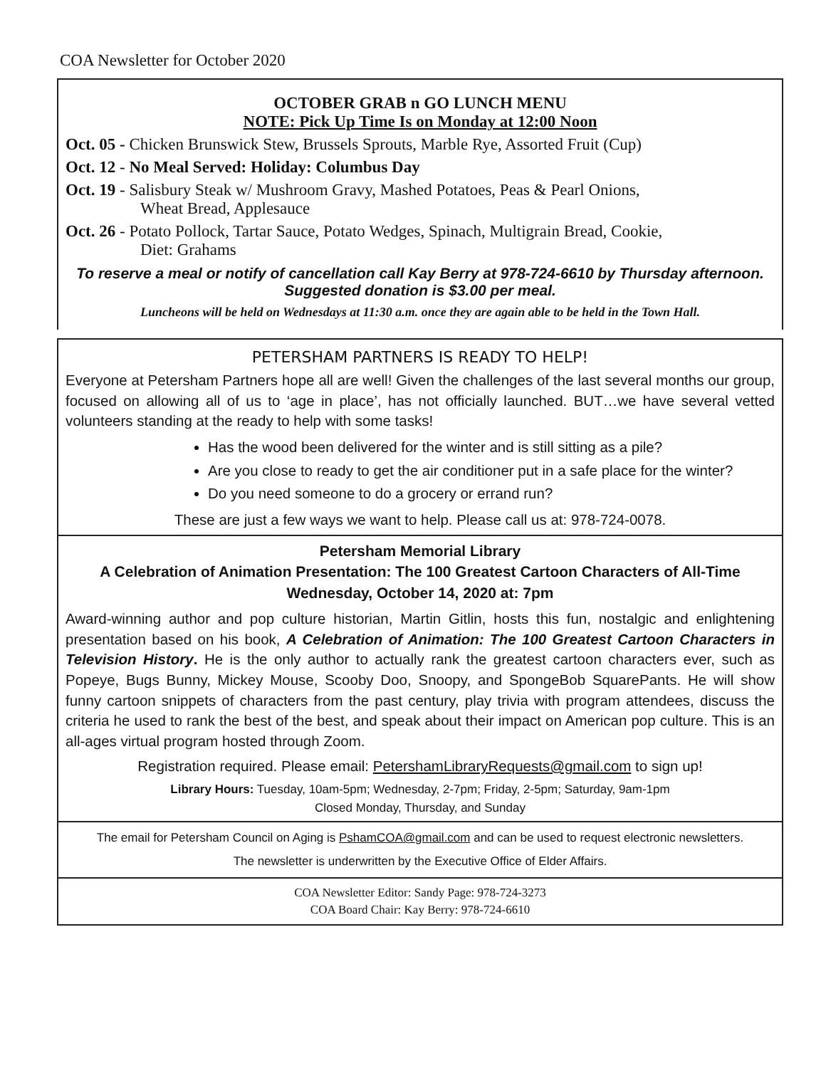COA Newsletter for October 2020
OCTOBER GRAB n GO LUNCH MENU
NOTE: Pick Up Time Is on Monday at 12:00 Noon
Oct. 05 - Chicken Brunswick Stew, Brussels Sprouts, Marble Rye, Assorted Fruit (Cup)
Oct. 12 - No Meal Served: Holiday: Columbus Day
Oct. 19 - Salisbury Steak w/ Mushroom Gravy, Mashed Potatoes, Peas & Pearl Onions,
Wheat Bread, Applesauce
Oct. 26 - Potato Pollock, Tartar Sauce, Potato Wedges, Spinach, Multigrain Bread, Cookie,
Diet: Grahams
To reserve a meal or notify of cancellation call Kay Berry at 978-724-6610 by Thursday afternoon.
Suggested donation is $3.00 per meal.
Luncheons will be held on Wednesdays at 11:30 a.m. once they are again able to be held in the Town Hall.
PETERSHAM PARTNERS IS READY TO HELP!
Everyone at Petersham Partners hope all are well! Given the challenges of the last several months our group, focused on allowing all of us to ‘age in place’, has not officially launched. BUT…we have several vetted volunteers standing at the ready to help with some tasks!
Has the wood been delivered for the winter and is still sitting as a pile?
Are you close to ready to get the air conditioner put in a safe place for the winter?
Do you need someone to do a grocery or errand run?
These are just a few ways we want to help. Please call us at: 978-724-0078.
Petersham Memorial Library
A Celebration of Animation Presentation: The 100 Greatest Cartoon Characters of All-Time
Wednesday, October 14, 2020 at: 7pm
Award-winning author and pop culture historian, Martin Gitlin, hosts this fun, nostalgic and enlightening presentation based on his book, A Celebration of Animation: The 100 Greatest Cartoon Characters in Television History. He is the only author to actually rank the greatest cartoon characters ever, such as Popeye, Bugs Bunny, Mickey Mouse, Scooby Doo, Snoopy, and SpongeBob SquarePants. He will show funny cartoon snippets of characters from the past century, play trivia with program attendees, discuss the criteria he used to rank the best of the best, and speak about their impact on American pop culture. This is an all-ages virtual program hosted through Zoom.
Registration required. Please email: PetershamLibraryRequests@gmail.com to sign up!
Library Hours: Tuesday, 10am-5pm; Wednesday, 2-7pm; Friday, 2-5pm; Saturday, 9am-1pm
Closed Monday, Thursday, and Sunday
The email for Petersham Council on Aging is PshamCOA@gmail.com and can be used to request electronic newsletters.
The newsletter is underwritten by the Executive Office of Elder Affairs.
COA Newsletter Editor: Sandy Page: 978-724-3273
COA Board Chair: Kay Berry: 978-724-6610